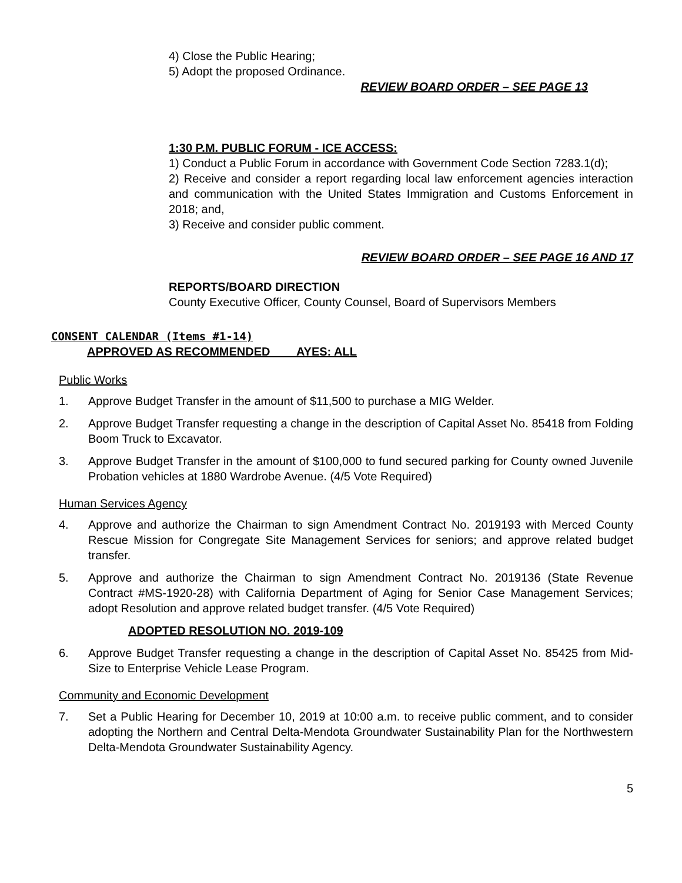4) Close the Public Hearing;
5) Adopt the proposed Ordinance.
REVIEW BOARD ORDER – SEE PAGE 13
1:30 P.M. PUBLIC FORUM - ICE ACCESS:
1) Conduct a Public Forum in accordance with Government Code Section 7283.1(d);
2) Receive and consider a report regarding local law enforcement agencies interaction and communication with the United States Immigration and Customs Enforcement in 2018; and,
3) Receive and consider public comment.
REVIEW BOARD ORDER – SEE PAGE 16 AND 17
REPORTS/BOARD DIRECTION
County Executive Officer, County Counsel, Board of Supervisors Members
CONSENT CALENDAR (Items #1-14)
APPROVED AS RECOMMENDED AYES: ALL
Public Works
1. Approve Budget Transfer in the amount of $11,500 to purchase a MIG Welder.
2. Approve Budget Transfer requesting a change in the description of Capital Asset No. 85418 from Folding Boom Truck to Excavator.
3. Approve Budget Transfer in the amount of $100,000 to fund secured parking for County owned Juvenile Probation vehicles at 1880 Wardrobe Avenue. (4/5 Vote Required)
Human Services Agency
4. Approve and authorize the Chairman to sign Amendment Contract No. 2019193 with Merced County Rescue Mission for Congregate Site Management Services for seniors; and approve related budget transfer.
5. Approve and authorize the Chairman to sign Amendment Contract No. 2019136 (State Revenue Contract #MS-1920-28) with California Department of Aging for Senior Case Management Services; adopt Resolution and approve related budget transfer. (4/5 Vote Required)
ADOPTED RESOLUTION NO. 2019-109
6. Approve Budget Transfer requesting a change in the description of Capital Asset No. 85425 from Mid-Size to Enterprise Vehicle Lease Program.
Community and Economic Development
7. Set a Public Hearing for December 10, 2019 at 10:00 a.m. to receive public comment, and to consider adopting the Northern and Central Delta-Mendota Groundwater Sustainability Plan for the Northwestern Delta-Mendota Groundwater Sustainability Agency.
5